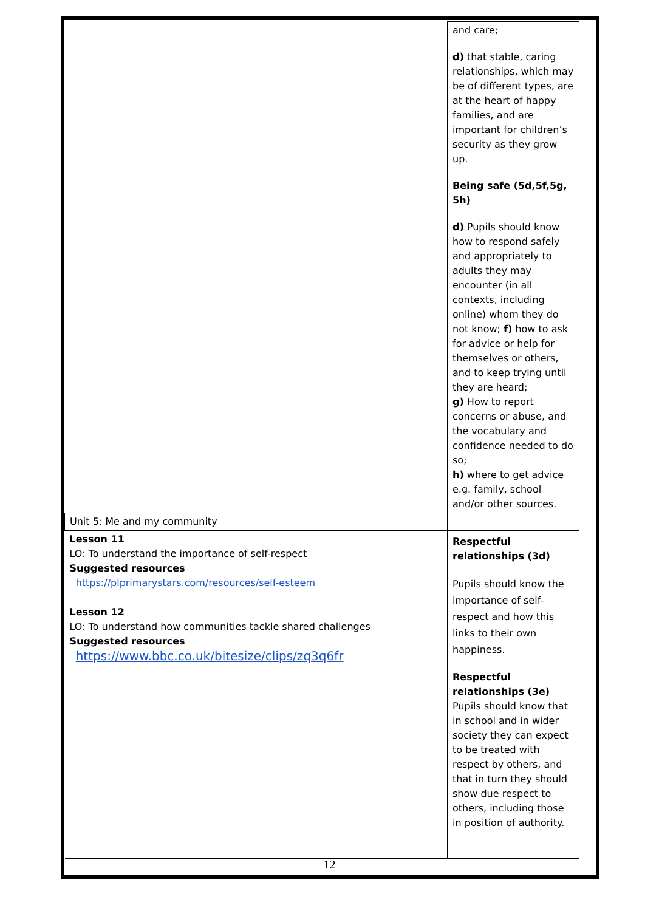| | and care; d) that stable, caring relationships, which may be of different types, are at the heart of happy families, and are important for children’s security as they grow up. Being safe (5d,5f,5g, 5h) d) Pupils should know how to respond safely and appropriately to adults they may encounter (in all contexts, including online) whom they do not know; f) how to ask for advice or help for themselves or others, and to keep trying until they are heard; g) How to report concerns or abuse, and the vocabulary and confidence needed to do so; h) where to get advice e.g. family, school and/or other sources. |
| Unit 5: Me and my community | |
| Lesson 11 LO: To understand the importance of self-respect Suggested resources https://plprimarystars.com/resources/self-esteem Lesson 12 LO: To understand how communities tackle shared challenges Suggested resources https://www.bbc.co.uk/bitesize/clips/zq3q6fr | Respectful relationships (3d) Pupils should know the importance of self-respect and how this links to their own happiness. Respectful relationships (3e) Pupils should know that in school and in wider society they can expect to be treated with respect by others, and that in turn they should show due respect to others, including those in position of authority. |
12